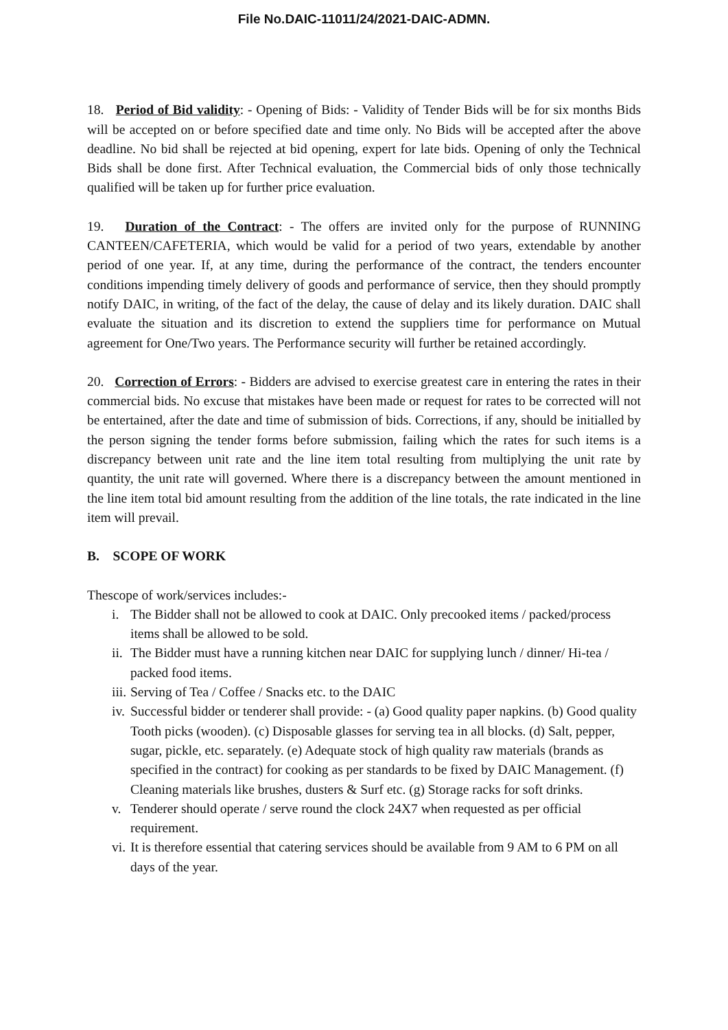File No.DAIC-11011/24/2021-DAIC-ADMN.
18. Period of Bid validity: - Opening of Bids: - Validity of Tender Bids will be for six months Bids will be accepted on or before specified date and time only. No Bids will be accepted after the above deadline. No bid shall be rejected at bid opening, expert for late bids. Opening of only the Technical Bids shall be done first. After Technical evaluation, the Commercial bids of only those technically qualified will be taken up for further price evaluation.
19. Duration of the Contract: - The offers are invited only for the purpose of RUNNING CANTEEN/CAFETERIA, which would be valid for a period of two years, extendable by another period of one year. If, at any time, during the performance of the contract, the tenders encounter conditions impending timely delivery of goods and performance of service, then they should promptly notify DAIC, in writing, of the fact of the delay, the cause of delay and its likely duration. DAIC shall evaluate the situation and its discretion to extend the suppliers time for performance on Mutual agreement for One/Two years. The Performance security will further be retained accordingly.
20. Correction of Errors: - Bidders are advised to exercise greatest care in entering the rates in their commercial bids. No excuse that mistakes have been made or request for rates to be corrected will not be entertained, after the date and time of submission of bids. Corrections, if any, should be initialled by the person signing the tender forms before submission, failing which the rates for such items is a discrepancy between unit rate and the line item total resulting from multiplying the unit rate by quantity, the unit rate will governed. Where there is a discrepancy between the amount mentioned in the line item total bid amount resulting from the addition of the line totals, the rate indicated in the line item will prevail.
B. SCOPE OF WORK
Thescope of work/services includes:-
i. The Bidder shall not be allowed to cook at DAIC. Only precooked items / packed/process items shall be allowed to be sold.
ii. The Bidder must have a running kitchen near DAIC for supplying lunch / dinner/ Hi-tea / packed food items.
iii. Serving of Tea / Coffee / Snacks etc. to the DAIC
iv. Successful bidder or tenderer shall provide: - (a) Good quality paper napkins. (b) Good quality Tooth picks (wooden). (c) Disposable glasses for serving tea in all blocks. (d) Salt, pepper, sugar, pickle, etc. separately. (e) Adequate stock of high quality raw materials (brands as specified in the contract) for cooking as per standards to be fixed by DAIC Management. (f) Cleaning materials like brushes, dusters & Surf etc. (g) Storage racks for soft drinks.
v. Tenderer should operate / serve round the clock 24X7 when requested as per official requirement.
vi. It is therefore essential that catering services should be available from 9 AM to 6 PM on all days of the year.